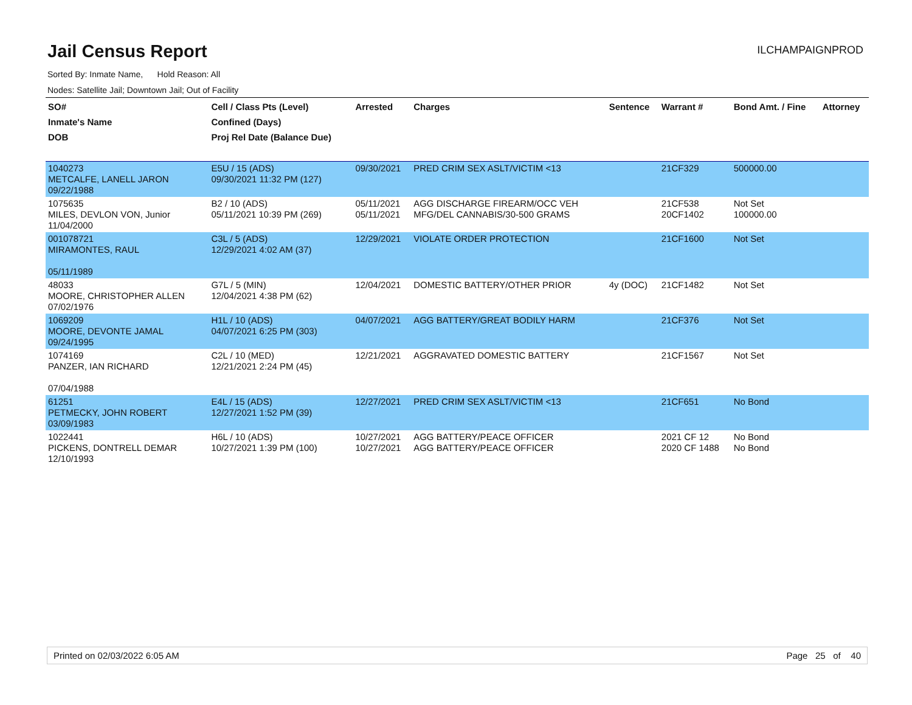Jail Census Report
ILCHAMPAIGNPROD
Sorted By: Inmate Name, Hold Reason: All
Nodes: Satellite Jail; Downtown Jail; Out of Facility
| SO# Inmate's Name DOB | Cell / Class Pts (Level) Confined (Days) Proj Rel Date (Balance Due) | Arrested | Charges | Sentence | Warrant # | Bond Amt. / Fine | Attorney |
| --- | --- | --- | --- | --- | --- | --- | --- |
| 1040273 METCALFE, LANELL JARON 09/22/1988 | E5U / 15 (ADS) 09/30/2021 11:32 PM (127) | 09/30/2021 | PRED CRIM SEX ASLT/VICTIM <13 | | 21CF329 | 500000.00 | |
| 1075635 MILES, DEVLON VON, Junior 11/04/2000 | B2 / 10 (ADS) 05/11/2021 10:39 PM (269) | 05/11/2021 05/11/2021 | AGG DISCHARGE FIREARM/OCC VEH MFG/DEL CANNABIS/30-500 GRAMS | | 21CF538 20CF1402 | Not Set 100000.00 | |
| 001078721 MIRAMONTES, RAUL 05/11/1989 | C3L / 5 (ADS) 12/29/2021 4:02 AM (37) | 12/29/2021 | VIOLATE ORDER PROTECTION | | 21CF1600 | Not Set | |
| 48033 MOORE, CHRISTOPHER ALLEN 07/02/1976 | G7L / 5 (MIN) 12/04/2021 4:38 PM (62) | 12/04/2021 | DOMESTIC BATTERY/OTHER PRIOR | 4y (DOC) | 21CF1482 | Not Set | |
| 1069209 MOORE, DEVONTE JAMAL 09/24/1995 | H1L / 10 (ADS) 04/07/2021 6:25 PM (303) | 04/07/2021 | AGG BATTERY/GREAT BODILY HARM | | 21CF376 | Not Set | |
| 1074169 PANZER, IAN RICHARD 07/04/1988 | C2L / 10 (MED) 12/21/2021 2:24 PM (45) | 12/21/2021 | AGGRAVATED DOMESTIC BATTERY | | 21CF1567 | Not Set | |
| 61251 PETMECKY, JOHN ROBERT 03/09/1983 | E4L / 15 (ADS) 12/27/2021 1:52 PM (39) | 12/27/2021 | PRED CRIM SEX ASLT/VICTIM <13 | | 21CF651 | No Bond | |
| 1022441 PICKENS, DONTRELL DEMAR 12/10/1993 | H6L / 10 (ADS) 10/27/2021 1:39 PM (100) | 10/27/2021 10/27/2021 | AGG BATTERY/PEACE OFFICER AGG BATTERY/PEACE OFFICER | | 2021 CF 12 2020 CF 1488 | No Bond No Bond | |
Printed on 02/03/2022 6:05 AM Page 25 of 40